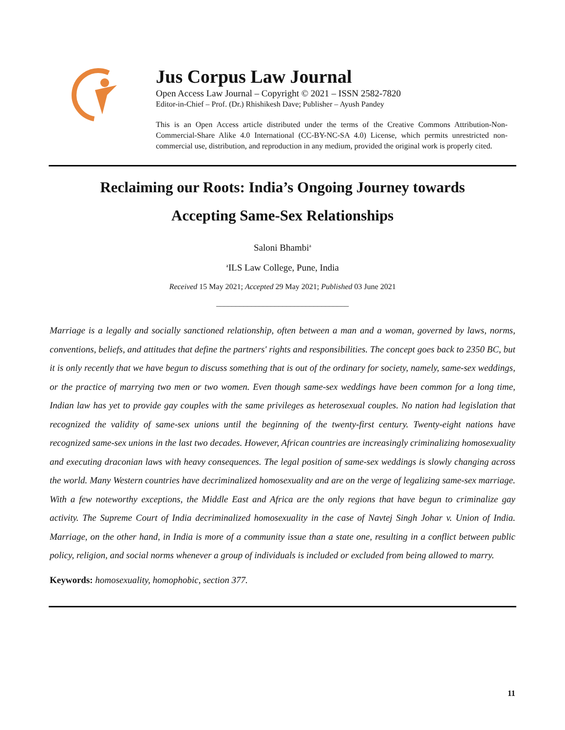Jus Corpus Law Journal
Open Access Law Journal – Copyright © 2021 – ISSN 2582-7820
Editor-in-Chief – Prof. (Dr.) Rhishikesh Dave; Publisher – Ayush Pandey
This is an Open Access article distributed under the terms of the Creative Commons Attribution-Non-Commercial-Share Alike 4.0 International (CC-BY-NC-SA 4.0) License, which permits unrestricted non-commercial use, distribution, and reproduction in any medium, provided the original work is properly cited.
Reclaiming our Roots: India’s Ongoing Journey towards Accepting Same-Sex Relationships
Saloni Bhambi<sup>a</sup>
<sup>a</sup> ILS Law College, Pune, India
Received 15 May 2021; Accepted 29 May 2021; Published 03 June 2021
__________________________________
Marriage is a legally and socially sanctioned relationship, often between a man and a woman, governed by laws, norms, conventions, beliefs, and attitudes that define the partners' rights and responsibilities. The concept goes back to 2350 BC, but it is only recently that we have begun to discuss something that is out of the ordinary for society, namely, same-sex weddings, or the practice of marrying two men or two women. Even though same-sex weddings have been common for a long time, Indian law has yet to provide gay couples with the same privileges as heterosexual couples. No nation had legislation that recognized the validity of same-sex unions until the beginning of the twenty-first century. Twenty-eight nations have recognized same-sex unions in the last two decades. However, African countries are increasingly criminalizing homosexuality and executing draconian laws with heavy consequences. The legal position of same-sex weddings is slowly changing across the world. Many Western countries have decriminalized homosexuality and are on the verge of legalizing same-sex marriage. With a few noteworthy exceptions, the Middle East and Africa are the only regions that have begun to criminalize gay activity. The Supreme Court of India decriminalized homosexuality in the case of Navtej Singh Johar v. Union of India. Marriage, on the other hand, in India is more of a community issue than a state one, resulting in a conflict between public policy, religion, and social norms whenever a group of individuals is included or excluded from being allowed to marry.
Keywords: homosexuality, homophobic, section 377.
11